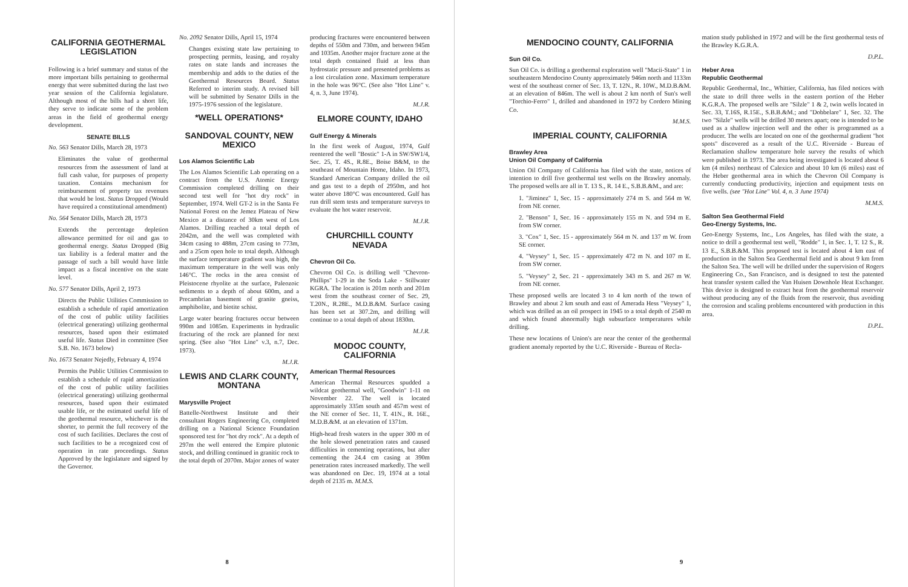CALIFORNIA GEOTHERMAL LEGISLATION
Following is a brief summary and status of the more important bills pertaining to geothermal energy that were submitted during the last two year session of the California legislature. Although most of the bills had a short life, they serve to indicate some of the problem areas in the field of geothermal energy development.
SENATE BILLS
No. 563 Senator Dills, March 28, 1973
Eliminates the value of geothermal resources from the assessment of land at full cash value, for purposes of property taxation. Contains mechanism for reimbursement of property tax revenues that would be lost. Status Dropped (Would have required a constitutional amendment)
No. 564 Senator Dills, March 28, 1973
Extends the percentage depletion allowance permitted for oil and gas to geothermal energy. Status Dropped (Big tax liability is a federal matter and the passage of such a bill would have little impact as a fiscal incentive on the state level.
No. 577 Senator Dills, April 2, 1973
Directs the Public Utilities Commission to establish a schedule of rapid amortization of the cost of public utility facilities (electrical generating) utilizing geothermal resources, based upon their estimated useful life. Status Died in committee (See S.B. No. 1673 below)
No. 1673 Senator Nejedly, February 4, 1974
Permits the Public Utilities Commission to establish a schedule of rapid amortization of the cost of public utility facilities (electrical generating) utilizing geothermal resources, based upon their estimated usable life, or the estimated useful life of the geothermal resource, whichever is the shorter, to permit the full recovery of the cost of such facilities. Declares the cost of such facilities to be a recognized cost of operation in rate proceedings. Status Approved by the legislature and signed by the Governor.
No. 2092 Senator Dills, April 15, 1974
Changes existing state law pertaining to prospecting permits, leasing, and royalty rates on state lands and increases the membership and adds to the duties of the Geothermal Resources Board. Status Referred to interim study. A revised bill will be submitted by Senator Dills in the 1975-1976 session of the legislature.
*WELL OPERATIONS*
SANDOVAL COUNTY, NEW MEXICO
Los Alamos Scientific Lab
The Los Alamos Scientific Lab operating on a contract from the U.S. Atomic Energy Commission completed drilling on their second test well for "hot dry rock" in September, 1974. Well GT-2 is in the Santa Fe National Forest on the Jemez Plateau of New Mexico at a distance of 30km west of Los Alamos. Drilling reached a total depth of 2042m, and the well was completed with 34cm casing to 488m, 27cm casing to 773m, and a 25cm open hole to total depth. Although the surface temperature gradient was high, the maximum temperature in the well was only 146°C. The rocks in the area consist of Pleistocene rhyolite at the surface, Paleozoic sediments to a depth of about 600m, and a Precambrian basement of granite gneiss, amphibolite, and biotite schist.
Large water bearing fractures occur between 990m and 1085m. Experiments in hydraulic fracturing of the rock are planned for next spring. (See also "Hot Line" v.3, n.7, Dec. 1973).
M.J.R.
LEWIS AND CLARK COUNTY, MONTANA
Marysville Project
Battelle-Northwest Institute and their consultant Rogers Engineering Co, completed drilling on a National Science Foundation sponsored test for "hot dry rock". At a depth of 297m the well entered the Empire plutonic stock, and drilling continued in granitic rock to the total depth of 2070m. Major zones of water
producing fractures were encountered between depths of 550m and 730m, and between 945m and 1035m. Another major fracture zone at the total depth contained fluid at less than hydrostatic pressure and presented problems as a lost circulation zone. Maximum temperature in the hole was 96°C. (See also "Hot Line" v. 4, n. 3, June 1974).
M.J.R.
ELMORE COUNTY, IDAHO
Gulf Energy & Minerals
In the first week of August, 1974, Gulf reentered the well "Bostic" 1-A in SW/SW1/4, Sec. 25, T. 4S., R.8E., Boise B&M, to the southeast of Mountain Home, Idaho. In 1973, Standard American Company drilled the oil and gas test to a depth of 2950m, and hot water above 180°C was encountered. Gulf has run drill stem tests and temperature surveys to evaluate the hot water reservoir.
M.J.R.
CHURCHILL COUNTY NEVADA
Chevron Oil Co.
Chevron Oil Co. is drilling well "Chevron-Phillips" 1-29 in the Soda Lake - Stillwater KGRA. The location is 201m north and 201m west from the southeast corner of Sec. 29, T.20N., R.28E., M.D.B.&M. Surface casing has been set at 307.2m, and drilling will continue to a total depth of about 1830m.
M.J.R.
MODOC COUNTY, CALIFORNIA
American Thermal Resources
American Thermal Resources spudded a wildcat geothermal well, "Goodwin" 1-11 on November 22. The well is located approximately 335m south and 457m west of the NE corner of Sec. 11, T. 41N., R. 16E., M.D.B.&M. at an elevation of 1371m.
High-head fresh waters in the upper 300 m of the hole slowed penetration rates and caused difficulties in cementing operations, but after cementing the 24.4 cm casing at 390m penetration rates increased markedly. The well was abandoned on Dec. 19, 1974 at a total depth of 2135 m. M.M.S.
8
MENDOCINO COUNTY, CALIFORNIA
Sun Oil Co.
Sun Oil Co. is drilling a geothermal exploration well "Macii-State" 1 in southeastern Mendocino County approximately 946m north and 1133m west of the southeast corner of Sec. 13, T. 12N., R. 10W., M.D.B.&M. at an elevation of 846m. The well is about 2 km north of Sun's well "Torchio-Ferro" 1, drilled and abandoned in 1972 by Cordero Mining Co.
M.M.S.
IMPERIAL COUNTY, CALIFORNIA
Brawley Area
Union Oil Company of California
Union Oil Company of California has filed with the state, notices of intention to drill five geothermal test wells on the Brawley anomaly. The proposed wells are all in T. 13 S., R. 14 E., S.B.B.&M., and are:
1. "Jiminez" 1, Sec. 15 - approximately 274 m S. and 564 m W. from NE corner.
2. "Benson" 1, Sec. 16 - approximately 155 m N. and 594 m E. from SW corner.
3. "Cox" 1, Sec. 15 - approximately 564 m N. and 137 m W. from SE corner.
4. "Veysey" 1, Sec. 15 - approximately 472 m N. and 107 m E. from SW corner.
5. "Veysey" 2, Sec. 21 - approximately 343 m S. and 267 m W. from NE corner.
These proposed wells are located 3 to 4 km north of the town of Brawley and about 2 km south and east of Amerada Hess "Veysey" 1, which was drilled as an oil prospect in 1945 to a total depth of 2540 m and which found abnormally high subsurface temperatures while drilling.
These new locations of Union's are near the center of the geothermal gradient anomaly reported by the U.C. Riverside - Bureau of Recla-
mation study published in 1972 and will be the first geothermal tests of the Brawley K.G.R.A.
D.P.L.
Heber Area
Republic Geothermal
Republic Geothermal, Inc., Whittier, California, has filed notices with the state to drill three wells in the eastern portion of the Heber K.G.R.A. The proposed wells are "Silzle" 1 & 2, twin wells located in Sec. 33, T.16S, R.15E., S.B.B.&M.; and "Dobbelare" 1, Sec. 32. The two "Silzle" wells will be drilled 30 meters apart; one is intended to be used as a shallow injection well and the other is programmed as a producer. The wells are located on one of the geothermal gradient "hot spots" discovered as a result of the U.C. Riverside - Bureau of Reclamation shallow temperature hole survey the results of which were published in 1973. The area being investigated is located about 6 km (4 miles) northeast of Calexico and about 10 km (6 miles) east of the Heber geothermal area in which the Chevron Oil Company is currently conducting productivity, injection and equipment tests on five wells. (see "Hot Line" Vol. 4, n. 3 June 1974)
M.M.S.
Salton Sea Geothermal Field
Geo-Energy Systems, Inc.
Geo-Energy Systems, Inc., Los Angeles, has filed with the state, a notice to drill a geothermal test well, "Rodde" 1, in Sec. 1, T. 12 S., R. 13 E., S.B.B.&M. This proposed test is located about 4 km east of production in the Salton Sea Geothermal field and is about 9 km from the Salton Sea. The well will be drilled under the supervision of Rogers Engineering Co., San Francisco, and is designed to test the patented heat transfer system called the Van Huisen Downhole Heat Exchanger. This device is designed to extract heat from the geothermal reservoir without producing any of the fluids from the reservoir, thus avoiding the corrosion and scaling problems encountered with production in this area.
D.P.L.
9